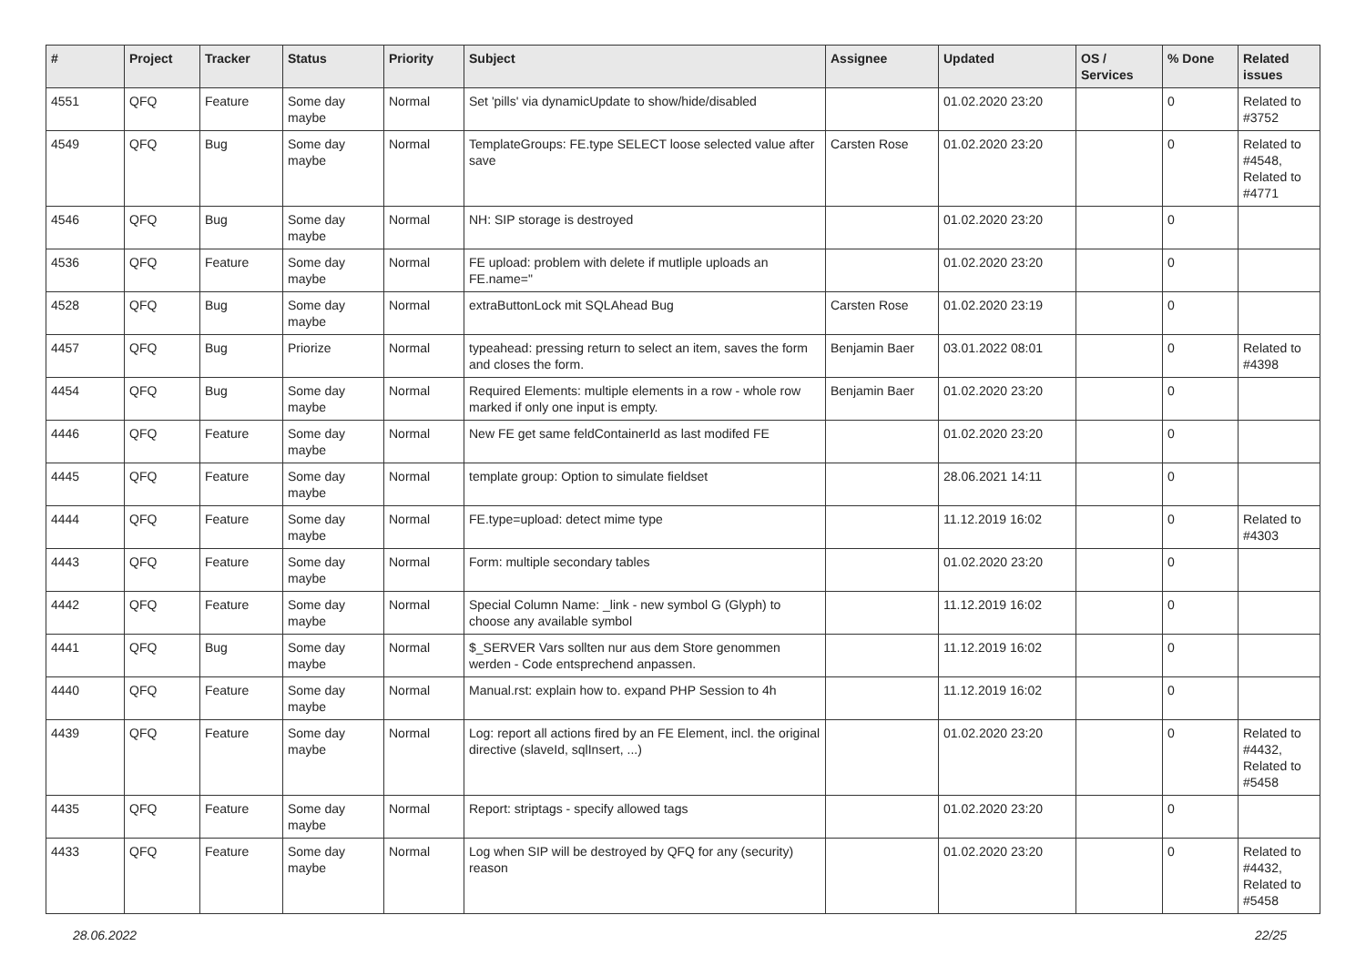| # | Project | Tracker | Status | Priority | Subject | Assignee | Updated | OS / Services | % Done | Related issues |
| --- | --- | --- | --- | --- | --- | --- | --- | --- | --- | --- |
| 4551 | QFQ | Feature | Some day maybe | Normal | Set 'pills' via dynamicUpdate to show/hide/disabled | | 01.02.2020 23:20 | | 0 | Related to #3752 |
| 4549 | QFQ | Bug | Some day maybe | Normal | TemplateGroups: FE.type SELECT loose selected value after save | Carsten Rose | 01.02.2020 23:20 | | 0 | Related to #4548, Related to #4771 |
| 4546 | QFQ | Bug | Some day maybe | Normal | NH: SIP storage is destroyed | | 01.02.2020 23:20 | | 0 | |
| 4536 | QFQ | Feature | Some day maybe | Normal | FE upload: problem with delete if mutliple uploads an FE.name=" | | 01.02.2020 23:20 | | 0 | |
| 4528 | QFQ | Bug | Some day maybe | Normal | extraButtonLock mit SQLAhead Bug | Carsten Rose | 01.02.2020 23:19 | | 0 | |
| 4457 | QFQ | Bug | Priorize | Normal | typeahead: pressing return to select an item, saves the form and closes the form. | Benjamin Baer | 03.01.2022 08:01 | | 0 | Related to #4398 |
| 4454 | QFQ | Bug | Some day maybe | Normal | Required Elements: multiple elements in a row - whole row marked if only one input is empty. | Benjamin Baer | 01.02.2020 23:20 | | 0 | |
| 4446 | QFQ | Feature | Some day maybe | Normal | New FE get same feldContainerId as last modifed FE | | 01.02.2020 23:20 | | 0 | |
| 4445 | QFQ | Feature | Some day maybe | Normal | template group: Option to simulate fieldset | | 28.06.2021 14:11 | | 0 | |
| 4444 | QFQ | Feature | Some day maybe | Normal | FE.type=upload: detect mime type | | 11.12.2019 16:02 | | 0 | Related to #4303 |
| 4443 | QFQ | Feature | Some day maybe | Normal | Form: multiple secondary tables | | 01.02.2020 23:20 | | 0 | |
| 4442 | QFQ | Feature | Some day maybe | Normal | Special Column Name: _link - new symbol G (Glyph) to choose any available symbol | | 11.12.2019 16:02 | | 0 | |
| 4441 | QFQ | Bug | Some day maybe | Normal | $_SERVER Vars sollten nur aus dem Store genommen werden - Code entsprechend anpassen. | | 11.12.2019 16:02 | | 0 | |
| 4440 | QFQ | Feature | Some day maybe | Normal | Manual.rst: explain how to. expand PHP Session to 4h | | 11.12.2019 16:02 | | 0 | |
| 4439 | QFQ | Feature | Some day maybe | Normal | Log: report all actions fired by an FE Element, incl. the original directive (slaveId, sqlInsert, ...) | | 01.02.2020 23:20 | | 0 | Related to #4432, Related to #5458 |
| 4435 | QFQ | Feature | Some day maybe | Normal | Report: striptags - specify allowed tags | | 01.02.2020 23:20 | | 0 | |
| 4433 | QFQ | Feature | Some day maybe | Normal | Log when SIP will be destroyed by QFQ for any (security) reason | | 01.02.2020 23:20 | | 0 | Related to #4432, Related to #5458 |
28.06.2022 22/25